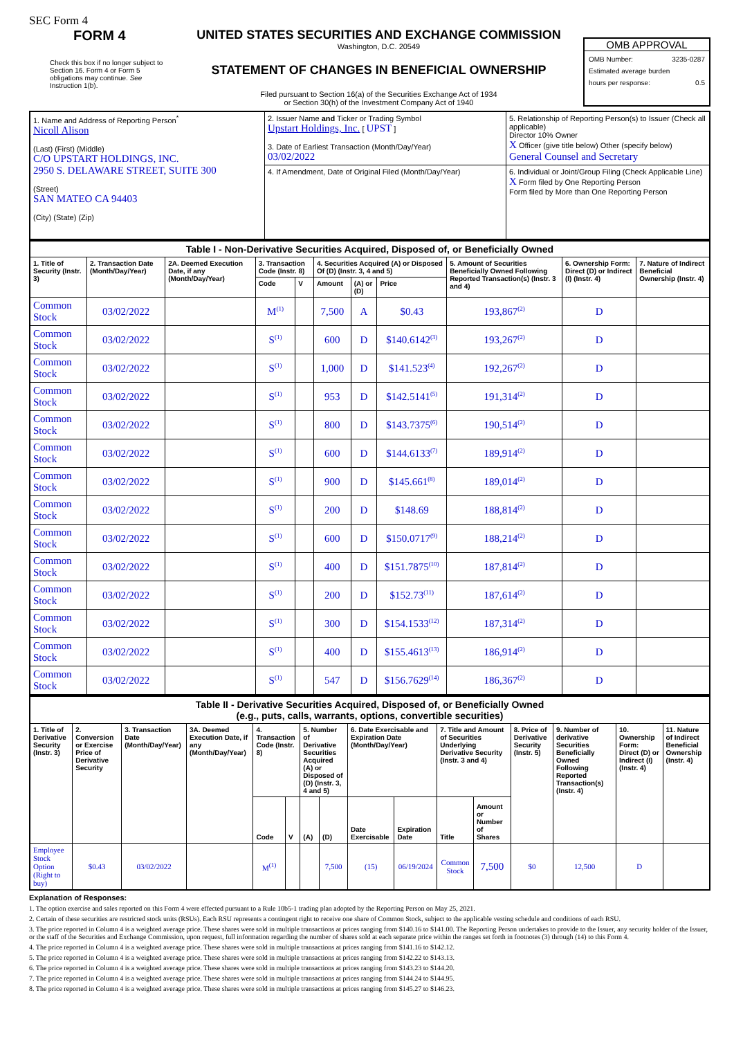SEC Form 4
FORM 4
Check this box if no longer subject to Section 16. Form 4 or Form 5 obligations may continue. See Instruction 1(b).
UNITED STATES SECURITIES AND EXCHANGE COMMISSION
Washington, D.C. 20549
STATEMENT OF CHANGES IN BENEFICIAL OWNERSHIP
Filed pursuant to Section 16(a) of the Securities Exchange Act of 1934
or Section 30(h) of the Investment Company Act of 1940
OMB APPROVAL
OMB Number: 3235-0287
Estimated average burden
hours per response: 0.5
| 1. Name and Address of Reporting Person<sup>*</sup> Nicoll Alison (Last) (First) (Middle) C/O UPSTART HOLDINGS, INC. 2950 S. DELAWARE STREET, SUITE 300 (Street) SAN MATEO CA 94403 (City) (State) (Zip) | 2. Issuer Name and Ticker or Trading Symbol Upstart Holdings, Inc. [ UPST ] 3. Date of Earliest Transaction (Month/Day/Year) 03/02/2022 | 5. Relationship of Reporting Person(s) to Issuer (Check all applicable) Director 10% Owner X Officer (give title below) Other (specify below) General Counsel and Secretary |
| | 4. If Amendment, Date of Original Filed (Month/Day/Year) | 6. Individual or Joint/Group Filing (Check Applicable Line) X Form filed by One Reporting Person Form filed by More than One Reporting Person |
| Table I - Non-Derivative Securities Acquired, Disposed of, or Beneficially Owned | | | | | | | | | | |
| --- | --- | --- | --- | --- | --- | --- | --- | --- | --- | --- |
| 1. Title of Security (Instr. 3) | 2. Transaction Date (Month/Day/Year) | 2A. Deemed Execution Date, if any (Month/Day/Year) | 3. Transaction Code (Instr. 8) | | 4. Securities Acquired (A) or Disposed Of (D) (Instr. 3, 4 and 5) | | | 5. Amount of Securities Beneficially Owned Following Reported Transaction(s) (Instr. 3 and 4) | 6. Ownership Form: Direct (D) or Indirect (I) (Instr. 4) | 7. Nature of Indirect Beneficial Ownership (Instr. 4) |
| | | | Code | V | Amount | (A) or (D) | Price | | | |
| Common Stock | 03/02/2022 | | M<sup>(1)</sup> | | 7,500 | A | $0.43 | 193,867<sup>(2)</sup> | D | |
| Common Stock | 03/02/2022 | | S<sup>(1)</sup> | | 600 | D | $140.6142<sup>(3)</sup> | 193,267<sup>(2)</sup> | D | |
| Common Stock | 03/02/2022 | | S<sup>(1)</sup> | | 1,000 | D | $141.523<sup>(4)</sup> | 192,267<sup>(2)</sup> | D | |
| Common Stock | 03/02/2022 | | S<sup>(1)</sup> | | 953 | D | $142.5141<sup>(5)</sup> | 191,314<sup>(2)</sup> | D | |
| Common Stock | 03/02/2022 | | S<sup>(1)</sup> | | 800 | D | $143.7375<sup>(6)</sup> | 190,514<sup>(2)</sup> | D | |
| Common Stock | 03/02/2022 | | S<sup>(1)</sup> | | 600 | D | $144.6133<sup>(7)</sup> | 189,914<sup>(2)</sup> | D | |
| Common Stock | 03/02/2022 | | S<sup>(1)</sup> | | 900 | D | $145.661<sup>(8)</sup> | 189,014<sup>(2)</sup> | D | |
| Common Stock | 03/02/2022 | | S<sup>(1)</sup> | | 200 | D | $148.69 | 188,814<sup>(2)</sup> | D | |
| Common Stock | 03/02/2022 | | S<sup>(1)</sup> | | 600 | D | $150.0717<sup>(9)</sup> | 188,214<sup>(2)</sup> | D | |
| Common Stock | 03/02/2022 | | S<sup>(1)</sup> | | 400 | D | $151.7875<sup>(10)</sup> | 187,814<sup>(2)</sup> | D | |
| Common Stock | 03/02/2022 | | S<sup>(1)</sup> | | 200 | D | $152.73<sup>(11)</sup> | 187,614<sup>(2)</sup> | D | |
| Common Stock | 03/02/2022 | | S<sup>(1)</sup> | | 300 | D | $154.1533<sup>(12)</sup> | 187,314<sup>(2)</sup> | D | |
| Common Stock | 03/02/2022 | | S<sup>(1)</sup> | | 400 | D | $155.4613<sup>(13)</sup> | 186,914<sup>(2)</sup> | D | |
| Common Stock | 03/02/2022 | | S<sup>(1)</sup> | | 547 | D | $156.7629<sup>(14)</sup> | 186,367<sup>(2)</sup> | D | |
| Table II - Derivative Securities Acquired, Disposed of, or Beneficially Owned (e.g., puts, calls, warrants, options, convertible securities) | | | | | | | | | | | | | | | |
| --- | --- | --- | --- | --- | --- | --- | --- | --- | --- | --- | --- | --- | --- | --- | --- |
| 1. Title of Derivative Security (Instr. 3) | 2. Conversion or Exercise Price of Derivative Security | 3. Transaction Date (Month/Day/Year) | 3A. Deemed Execution Date, if any (Month/Day/Year) | 4. Transaction Code (Instr. 8) | | 5. Number of Derivative Securities Acquired (A) or Disposed of (D) (Instr. 3, 4 and 5) | | 6. Date Exercisable and Expiration Date (Month/Day/Year) | | 7. Title and Amount of Securities Underlying Derivative Security (Instr. 3 and 4) | | 8. Price of Derivative Security (Instr. 5) | 9. Number of derivative Securities Beneficially Owned Following Reported Transaction(s) (Instr. 4) | 10. Ownership Form: Direct (D) or Indirect (I) (Instr. 4) | 11. Nature of Indirect Beneficial Ownership (Instr. 4) |
| | | | | Code | V | (A) | (D) | Date Exercisable | Expiration Date | Title | Amount or Number of Shares | | | | |
| Employee Stock Option (Right to buy) | $0.43 | 03/02/2022 | | M<sup>(1)</sup> | | | 7,500 | (15) | 06/19/2024 | Common Stock | 7,500 | $0 | 12,500 | D | |
Explanation of Responses:
1. The option exercise and sales reported on this Form 4 were effected pursuant to a Rule 10b5-1 trading plan adopted by the Reporting Person on May 25, 2021.
2. Certain of these securities are restricted stock units (RSUs). Each RSU represents a contingent right to receive one share of Common Stock, subject to the applicable vesting schedule and conditions of each RSU.
3. The price reported in Column 4 is a weighted average price. These shares were sold in multiple transactions at prices ranging from $140.16 to $141.00. The Reporting Person undertakes to provide to the Issuer, any security holder of the Issuer, or the staff of the Securities and Exchange Commission, upon request, full information regarding the number of shares sold at each separate price within the ranges set forth in footnotes (3) through (14) to this Form 4.
4. The price reported in Column 4 is a weighted average price. These shares were sold in multiple transactions at prices ranging from $141.16 to $142.12.
5. The price reported in Column 4 is a weighted average price. These shares were sold in multiple transactions at prices ranging from $142.22 to $143.13.
6. The price reported in Column 4 is a weighted average price. These shares were sold in multiple transactions at prices ranging from $143.23 to $144.20.
7. The price reported in Column 4 is a weighted average price. These shares were sold in multiple transactions at prices ranging from $144.24 to $144.95.
8. The price reported in Column 4 is a weighted average price. These shares were sold in multiple transactions at prices ranging from $145.27 to $146.23.